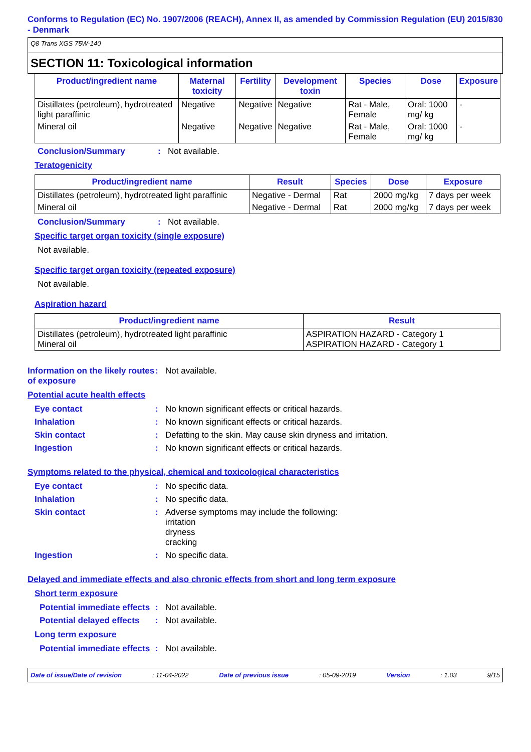Conforms to Regulation (EC) No. 1907/2006 (REACH), Annex II, as amended by Commission Regulation (EU) 2015/830 - Denmark
Q8 Trans XGS 75W-140
SECTION 11: Toxicological information
| Product/ingredient name | Maternal toxicity | Fertility | Development toxin | Species | Dose | Exposure |
| --- | --- | --- | --- | --- | --- | --- |
| Distillates (petroleum), hydrotreated light paraffinic | Negative | Negative | Negative | Rat - Male, Female | Oral: 1000 mg/ kg | - |
| Mineral oil | Negative | Negative | Negative | Rat - Male, Female | Oral: 1000 mg/ kg | - |
Conclusion/Summary : Not available.
Teratogenicity
| Product/ingredient name | Result | Species | Dose | Exposure |
| --- | --- | --- | --- | --- |
| Distillates (petroleum), hydrotreated light paraffinic | Negative - Dermal | Rat | 2000 mg/kg | 7 days per week |
| Mineral oil | Negative - Dermal | Rat | 2000 mg/kg | 7 days per week |
Conclusion/Summary : Not available.
Specific target organ toxicity (single exposure)
Not available.
Specific target organ toxicity (repeated exposure)
Not available.
Aspiration hazard
| Product/ingredient name | Result |
| --- | --- |
| Distillates (petroleum), hydrotreated light paraffinic Mineral oil | ASPIRATION HAZARD - Category 1 ASPIRATION HAZARD - Category 1 |
Information on the likely routes of exposure
: Not available.
Potential acute health effects
Eye contact : No known significant effects or critical hazards.
Inhalation : No known significant effects or critical hazards.
Skin contact : Defatting to the skin. May cause skin dryness and irritation.
Ingestion : No known significant effects or critical hazards.
Symptoms related to the physical, chemical and toxicological characteristics
Eye contact : No specific data.
Inhalation : No specific data.
Skin contact : Adverse symptoms may include the following:
irritation
dryness
cracking
Ingestion : No specific data.
Delayed and immediate effects and also chronic effects from short and long term exposure
Short term exposure
Potential immediate effects
: Not available.
Potential delayed effects
: Not available.
Long term exposure
Potential immediate effects
: Not available.
Date of issue/Date of revision: 11-04-2022 Date of previous issue: 05-09-2019 Version: 1.03 9/15